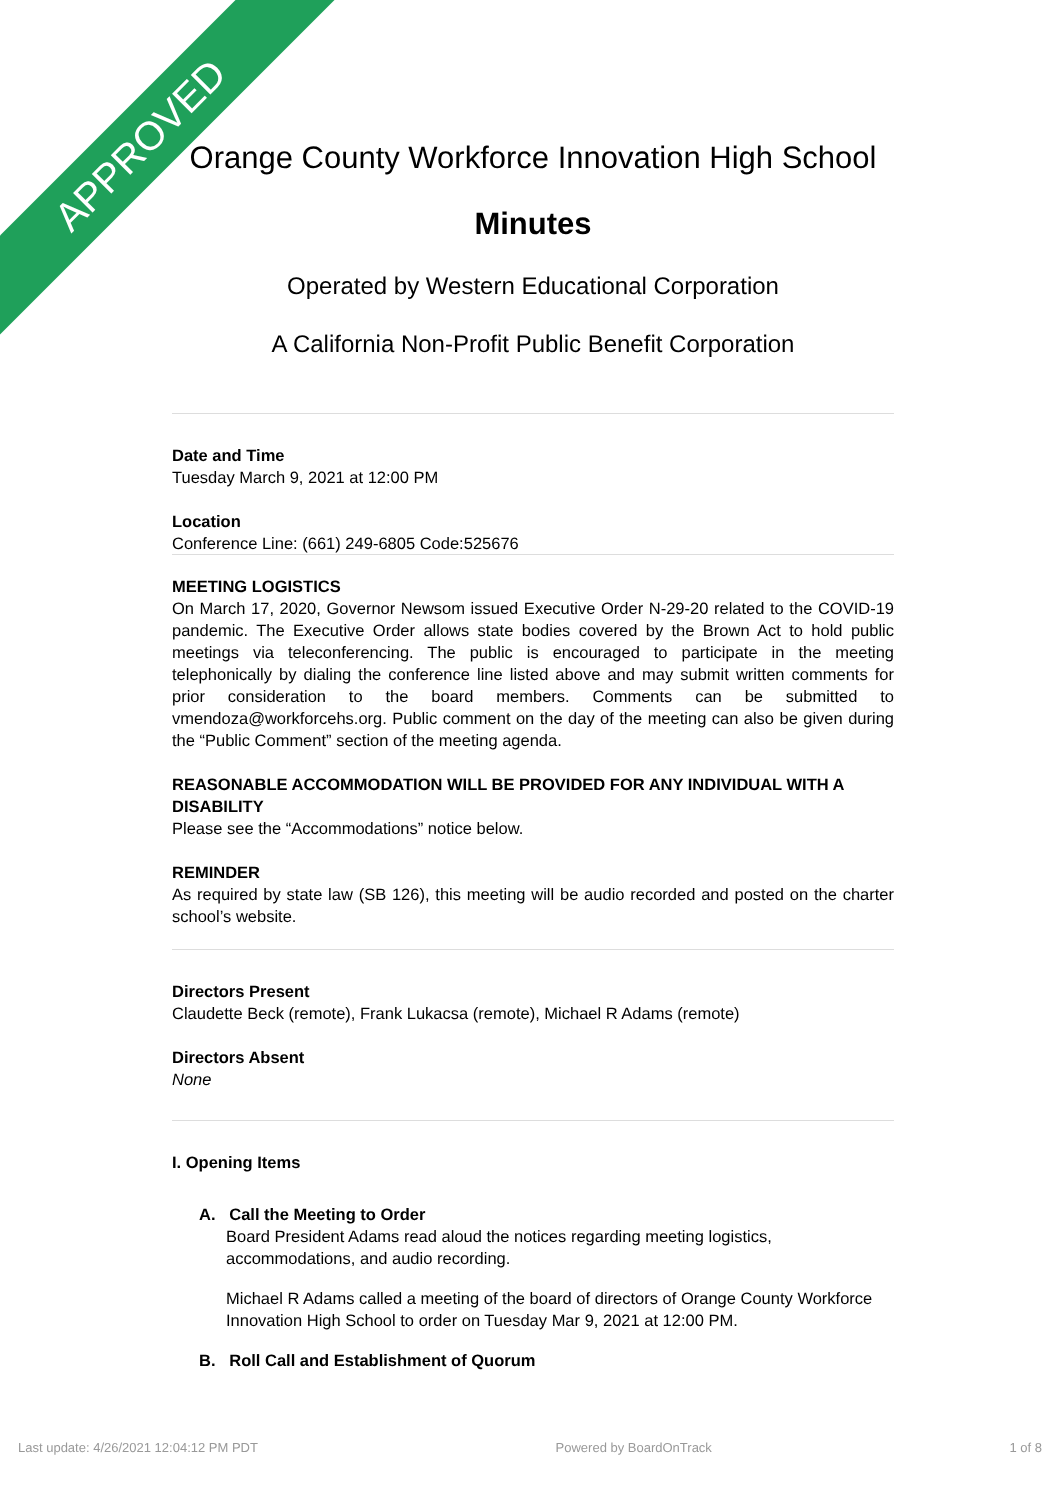APPROVED
Orange County Workforce Innovation High School
Minutes
Operated by Western Educational Corporation
A California Non-Profit Public Benefit Corporation
Date and Time
Tuesday March 9, 2021 at 12:00 PM
Location
Conference Line: (661) 249-6805 Code:525676
MEETING LOGISTICS
On March 17, 2020, Governor Newsom issued Executive Order N-29-20 related to the COVID-19 pandemic. The Executive Order allows state bodies covered by the Brown Act to hold public meetings via teleconferencing. The public is encouraged to participate in the meeting telephonically by dialing the conference line listed above and may submit written comments for prior consideration to the board members. Comments can be submitted to vmendoza@workforcehs.org. Public comment on the day of the meeting can also be given during the “Public Comment” section of the meeting agenda.
REASONABLE ACCOMMODATION WILL BE PROVIDED FOR ANY INDIVIDUAL WITH A DISABILITY
Please see the “Accommodations” notice below.
REMINDER
As required by state law (SB 126), this meeting will be audio recorded and posted on the charter school’s website.
Directors Present
Claudette Beck (remote), Frank Lukacsa (remote), Michael R Adams (remote)
Directors Absent
None
I. Opening Items
A. Call the Meeting to Order
Board President Adams read aloud the notices regarding meeting logistics, accommodations, and audio recording.
Michael R Adams called a meeting of the board of directors of Orange County Workforce Innovation High School to order on Tuesday Mar 9, 2021 at 12:00 PM.
B. Roll Call and Establishment of Quorum
Last update: 4/26/2021 12:04:12 PM PDT Powered by BoardOnTrack 1 of 8